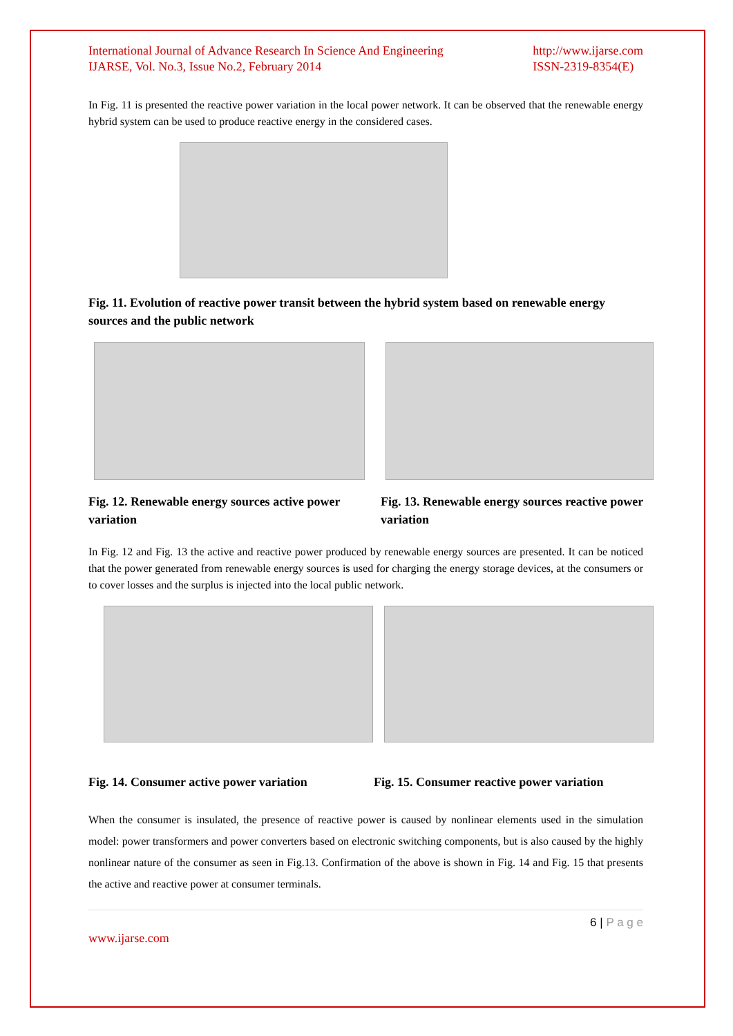International Journal of Advance Research In Science And Engineering
IJARSE, Vol. No.3, Issue No.2, February 2014
http://www.ijarse.com
ISSN-2319-8354(E)
In Fig. 11 is presented the reactive power variation in the local power network. It can be observed that the renewable energy hybrid system can be used to produce reactive energy in the considered cases.
Fig. 11. Evolution of reactive power transit between the hybrid system based on renewable energy sources and the public network
Fig. 12. Renewable energy sources active power variation
Fig. 13. Renewable energy sources reactive power variation
In Fig. 12 and Fig. 13 the active and reactive power produced by renewable energy sources are presented. It can be noticed that the power generated from renewable energy sources is used for charging the energy storage devices, at the consumers or to cover losses and the surplus is injected into the local public network.
Fig. 14. Consumer active power variation
Fig. 15. Consumer reactive power variation
When the consumer is insulated, the presence of reactive power is caused by nonlinear elements used in the simulation model: power transformers and power converters based on electronic switching components, but is also caused by the highly nonlinear nature of the consumer as seen in Fig.13. Confirmation of the above is shown in Fig. 14 and Fig. 15 that presents the active and reactive power at consumer terminals.
6 | P a g e
www.ijarse.com